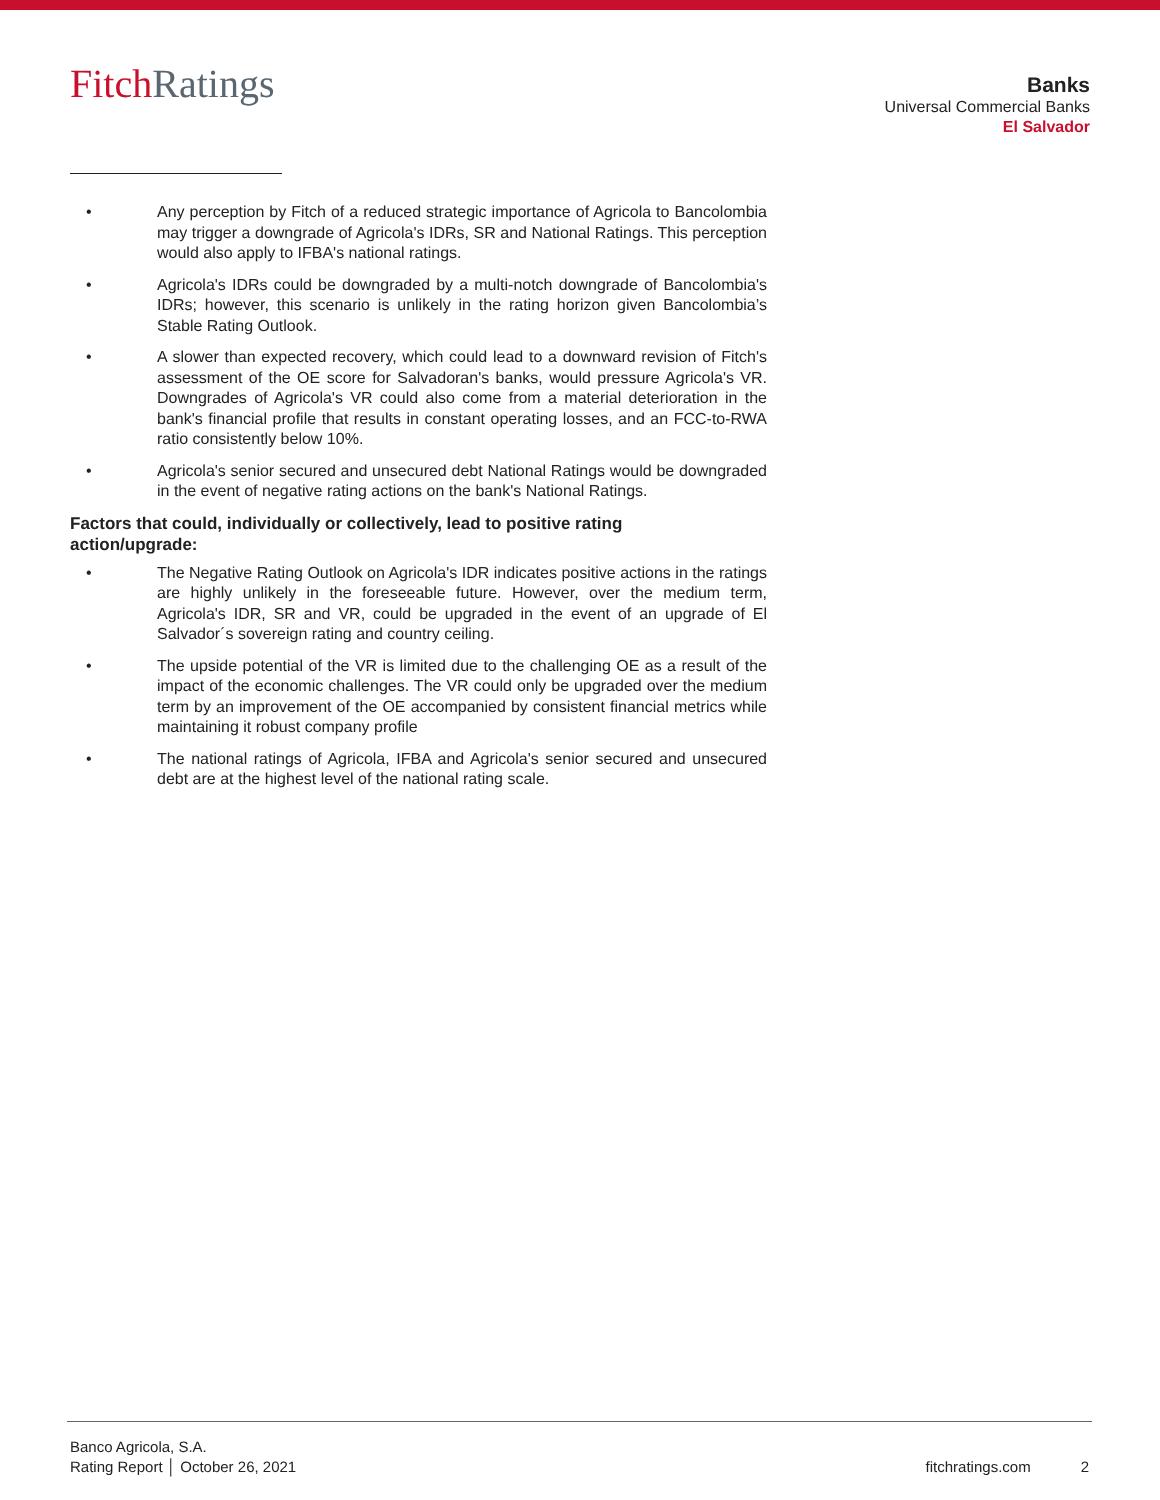FitchRatings
Banks
Universal Commercial Banks
El Salvador
• Any perception by Fitch of a reduced strategic importance of Agricola to Bancolombia may trigger a downgrade of Agricola's IDRs, SR and National Ratings. This perception would also apply to IFBA's national ratings.
• Agricola's IDRs could be downgraded by a multi-notch downgrade of Bancolombia's IDRs; however, this scenario is unlikely in the rating horizon given Bancolombia’s Stable Rating Outlook.
• A slower than expected recovery, which could lead to a downward revision of Fitch's assessment of the OE score for Salvadoran's banks, would pressure Agricola's VR. Downgrades of Agricola's VR could also come from a material deterioration in the bank's financial profile that results in constant operating losses, and an FCC-to-RWA ratio consistently below 10%.
• Agricola's senior secured and unsecured debt National Ratings would be downgraded in the event of negative rating actions on the bank's National Ratings.
Factors that could, individually or collectively, lead to positive rating
action/upgrade:
• The Negative Rating Outlook on Agricola's IDR indicates positive actions in the ratings are highly unlikely in the foreseeable future. However, over the medium term, Agricola's IDR, SR and VR, could be upgraded in the event of an upgrade of El Salvador´s sovereign rating and country ceiling.
• The upside potential of the VR is limited due to the challenging OE as a result of the impact of the economic challenges. The VR could only be upgraded over the medium term by an improvement of the OE accompanied by consistent financial metrics while maintaining it robust company profile
• The national ratings of Agricola, IFBA and Agricola's senior secured and unsecured debt are at the highest level of the national rating scale.
Banco Agricola, S.A.
Rating Report │ October 26, 2021
fitchratings.com 2